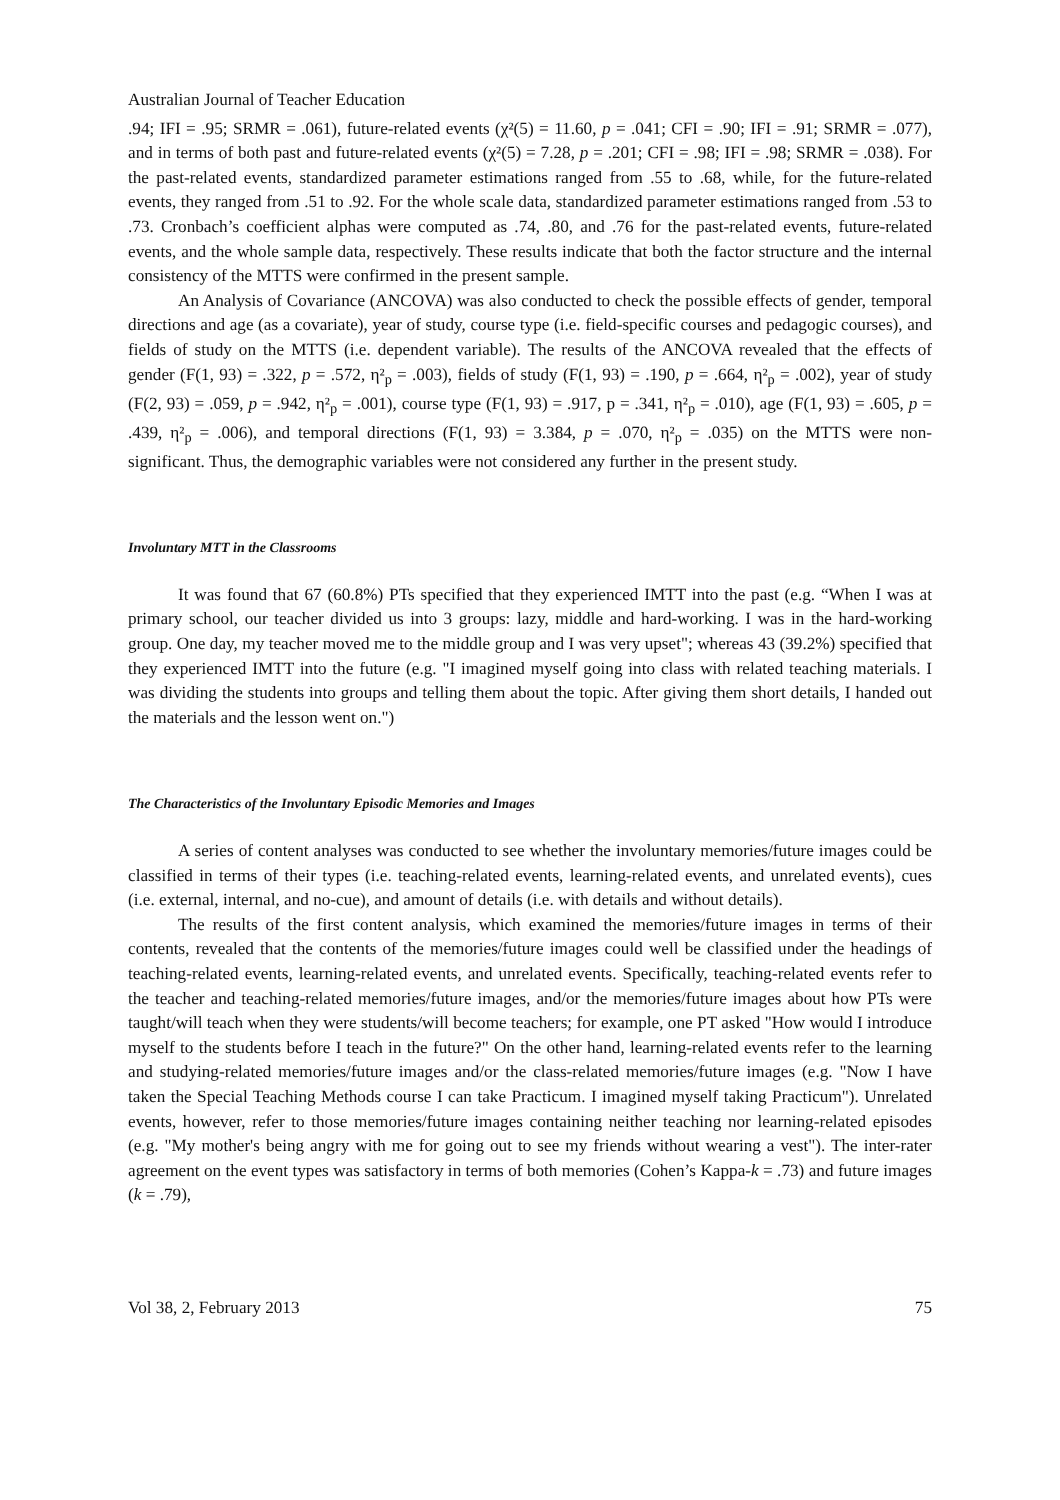Australian Journal of Teacher Education
.94; IFI = .95; SRMR = .061), future-related events (χ²(5) = 11.60, p = .041; CFI = .90; IFI = .91; SRMR = .077), and in terms of both past and future-related events (χ²(5) = 7.28, p = .201; CFI = .98; IFI = .98; SRMR = .038). For the past-related events, standardized parameter estimations ranged from .55 to .68, while, for the future-related events, they ranged from .51 to .92. For the whole scale data, standardized parameter estimations ranged from .53 to .73. Cronbach’s coefficient alphas were computed as .74, .80, and .76 for the past-related events, future-related events, and the whole sample data, respectively. These results indicate that both the factor structure and the internal consistency of the MTTS were confirmed in the present sample.
An Analysis of Covariance (ANCOVA) was also conducted to check the possible effects of gender, temporal directions and age (as a covariate), year of study, course type (i.e. field-specific courses and pedagogic courses), and fields of study on the MTTS (i.e. dependent variable). The results of the ANCOVA revealed that the effects of gender (F(1, 93) = .322, p = .572, η²<sub>p</sub> = .003), fields of study (F(1, 93) = .190, p = .664, η²<sub>p</sub> = .002), year of study (F(2, 93) = .059, p = .942, η²<sub>p</sub> = .001), course type (F(1, 93) = .917, p = .341, η²<sub>p</sub> = .010), age (F(1, 93) = .605, p = .439, η²<sub>p</sub> = .006), and temporal directions (F(1, 93) = 3.384, p = .070, η²<sub>p</sub> = .035) on the MTTS were non-significant. Thus, the demographic variables were not considered any further in the present study.
Involuntary MTT in the Classrooms
It was found that 67 (60.8%) PTs specified that they experienced IMTT into the past (e.g. “When I was at primary school, our teacher divided us into 3 groups: lazy, middle and hard-working. I was in the hard-working group. One day, my teacher moved me to the middle group and I was very upset"; whereas 43 (39.2%) specified that they experienced IMTT into the future (e.g. "I imagined myself going into class with related teaching materials. I was dividing the students into groups and telling them about the topic. After giving them short details, I handed out the materials and the lesson went on.")
The Characteristics of the Involuntary Episodic Memories and Images
A series of content analyses was conducted to see whether the involuntary memories/future images could be classified in terms of their types (i.e. teaching-related events, learning-related events, and unrelated events), cues (i.e. external, internal, and no-cue), and amount of details (i.e. with details and without details).
The results of the first content analysis, which examined the memories/future images in terms of their contents, revealed that the contents of the memories/future images could well be classified under the headings of teaching-related events, learning-related events, and unrelated events. Specifically, teaching-related events refer to the teacher and teaching-related memories/future images, and/or the memories/future images about how PTs were taught/will teach when they were students/will become teachers; for example, one PT asked "How would I introduce myself to the students before I teach in the future?" On the other hand, learning-related events refer to the learning and studying-related memories/future images and/or the class-related memories/future images (e.g. "Now I have taken the Special Teaching Methods course I can take Practicum. I imagined myself taking Practicum"). Unrelated events, however, refer to those memories/future images containing neither teaching nor learning-related episodes (e.g. "My mother's being angry with me for going out to see my friends without wearing a vest"). The inter-rater agreement on the event types was satisfactory in terms of both memories (Cohen’s Kappa-k = .73) and future images (k = .79),
Vol 38, 2, February 2013 75